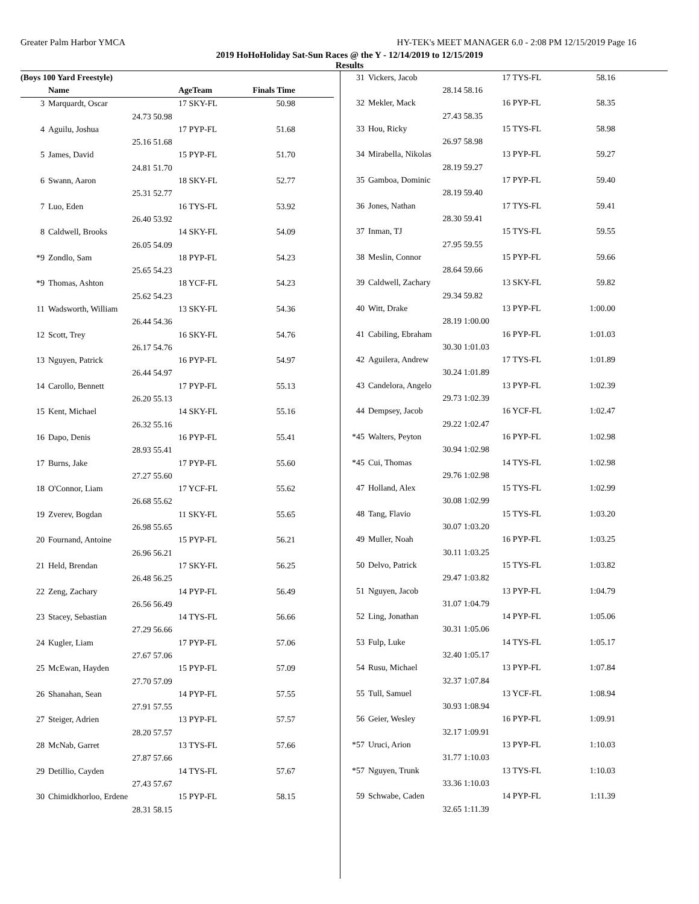Greater Palm Harbor YMCA HY-TEK's MEET MANAGER 6.0 - 2:08 PM 12/15/2019 Page 16
2019 HoHoHoliday Sat-Sun Races @ the Y - 12/14/2019 to 12/15/2019
Results
| (Boys 100 Yard Freestyle) | | | | |
| --- | --- | --- | --- | --- |
| | Name | | AgeTeam | Finals Time |
| 3 | Marquardt, Oscar | | 17 SKY-FL | 50.98 |
| | 24.73 | 50.98 | | |
| 4 | Aguilu, Joshua | | 17 PYP-FL | 51.68 |
| | 25.16 | 51.68 | | |
| 5 | James, David | | 15 PYP-FL | 51.70 |
| | 24.81 | 51.70 | | |
| 6 | Swann, Aaron | | 18 SKY-FL | 52.77 |
| | 25.31 | 52.77 | | |
| 7 | Luo, Eden | | 16 TYS-FL | 53.92 |
| | 26.40 | 53.92 | | |
| 8 | Caldwell, Brooks | | 14 SKY-FL | 54.09 |
| | 26.05 | 54.09 | | |
| *9 | Zondlo, Sam | | 18 PYP-FL | 54.23 |
| | 25.65 | 54.23 | | |
| *9 | Thomas, Ashton | | 18 YCF-FL | 54.23 |
| | 25.62 | 54.23 | | |
| 11 | Wadsworth, William | | 13 SKY-FL | 54.36 |
| | 26.44 | 54.36 | | |
| 12 | Scott, Trey | | 16 SKY-FL | 54.76 |
| | 26.17 | 54.76 | | |
| 13 | Nguyen, Patrick | | 16 PYP-FL | 54.97 |
| | 26.44 | 54.97 | | |
| 14 | Carollo, Bennett | | 17 PYP-FL | 55.13 |
| | 26.20 | 55.13 | | |
| 15 | Kent, Michael | | 14 SKY-FL | 55.16 |
| | 26.32 | 55.16 | | |
| 16 | Dapo, Denis | | 16 PYP-FL | 55.41 |
| | 28.93 | 55.41 | | |
| 17 | Burns, Jake | | 17 PYP-FL | 55.60 |
| | 27.27 | 55.60 | | |
| 18 | O'Connor, Liam | | 17 YCF-FL | 55.62 |
| | 26.68 | 55.62 | | |
| 19 | Zverev, Bogdan | | 11 SKY-FL | 55.65 |
| | 26.98 | 55.65 | | |
| 20 | Fournand, Antoine | | 15 PYP-FL | 56.21 |
| | 26.96 | 56.21 | | |
| 21 | Held, Brendan | | 17 SKY-FL | 56.25 |
| | 26.48 | 56.25 | | |
| 22 | Zeng, Zachary | | 14 PYP-FL | 56.49 |
| | 26.56 | 56.49 | | |
| 23 | Stacey, Sebastian | | 14 TYS-FL | 56.66 |
| | 27.29 | 56.66 | | |
| 24 | Kugler, Liam | | 17 PYP-FL | 57.06 |
| | 27.67 | 57.06 | | |
| 25 | McEwan, Hayden | | 15 PYP-FL | 57.09 |
| | 27.70 | 57.09 | | |
| 26 | Shanahan, Sean | | 14 PYP-FL | 57.55 |
| | 27.91 | 57.55 | | |
| 27 | Steiger, Adrien | | 13 PYP-FL | 57.57 |
| | 28.20 | 57.57 | | |
| 28 | McNab, Garret | | 13 TYS-FL | 57.66 |
| | 27.87 | 57.66 | | |
| 29 | Detillio, Cayden | | 14 TYS-FL | 57.67 |
| | 27.43 | 57.67 | | |
| 30 | Chimidkhorloo, Erdene | | 15 PYP-FL | 58.15 |
| | 28.31 | 58.15 | | |
| 31 | Vickers, Jacob | | 17 TYS-FL | 58.16 |
| | 28.14 | 58.16 | | |
| 32 | Mekler, Mack | | 16 PYP-FL | 58.35 |
| | 27.43 | 58.35 | | |
| 33 | Hou, Ricky | | 15 TYS-FL | 58.98 |
| | 26.97 | 58.98 | | |
| 34 | Mirabella, Nikolas | | 13 PYP-FL | 59.27 |
| | 28.19 | 59.27 | | |
| 35 | Gamboa, Dominic | | 17 PYP-FL | 59.40 |
| | 28.19 | 59.40 | | |
| 36 | Jones, Nathan | | 17 TYS-FL | 59.41 |
| | 28.30 | 59.41 | | |
| 37 | Inman, TJ | | 15 TYS-FL | 59.55 |
| | 27.95 | 59.55 | | |
| 38 | Meslin, Connor | | 15 PYP-FL | 59.66 |
| | 28.64 | 59.66 | | |
| 39 | Caldwell, Zachary | | 13 SKY-FL | 59.82 |
| | 29.34 | 59.82 | | |
| 40 | Witt, Drake | | 13 PYP-FL | 1:00.00 |
| | 28.19 | 1:00.00 | | |
| 41 | Cabiling, Ebraham | | 16 PYP-FL | 1:01.03 |
| | 30.30 | 1:01.03 | | |
| 42 | Aguilera, Andrew | | 17 TYS-FL | 1:01.89 |
| | 30.24 | 1:01.89 | | |
| 43 | Candelora, Angelo | | 13 PYP-FL | 1:02.39 |
| | 29.73 | 1:02.39 | | |
| 44 | Dempsey, Jacob | | 16 YCF-FL | 1:02.47 |
| | 29.22 | 1:02.47 | | |
| *45 | Walters, Peyton | | 16 PYP-FL | 1:02.98 |
| | 30.94 | 1:02.98 | | |
| *45 | Cui, Thomas | | 14 TYS-FL | 1:02.98 |
| | 29.76 | 1:02.98 | | |
| 47 | Holland, Alex | | 15 TYS-FL | 1:02.99 |
| | 30.08 | 1:02.99 | | |
| 48 | Tang, Flavio | | 15 TYS-FL | 1:03.20 |
| | 30.07 | 1:03.20 | | |
| 49 | Muller, Noah | | 16 PYP-FL | 1:03.25 |
| | 30.11 | 1:03.25 | | |
| 50 | Delvo, Patrick | | 15 TYS-FL | 1:03.82 |
| | 29.47 | 1:03.82 | | |
| 51 | Nguyen, Jacob | | 13 PYP-FL | 1:04.79 |
| | 31.07 | 1:04.79 | | |
| 52 | Ling, Jonathan | | 14 PYP-FL | 1:05.06 |
| | 30.31 | 1:05.06 | | |
| 53 | Fulp, Luke | | 14 TYS-FL | 1:05.17 |
| | 32.40 | 1:05.17 | | |
| 54 | Rusu, Michael | | 13 PYP-FL | 1:07.84 |
| | 32.37 | 1:07.84 | | |
| 55 | Tull, Samuel | | 13 YCF-FL | 1:08.94 |
| | 30.93 | 1:08.94 | | |
| 56 | Geier, Wesley | | 16 PYP-FL | 1:09.91 |
| | 32.17 | 1:09.91 | | |
| *57 | Uruci, Arion | | 13 PYP-FL | 1:10.03 |
| | 31.77 | 1:10.03 | | |
| *57 | Nguyen, Trunk | | 13 TYS-FL | 1:10.03 |
| | 33.36 | 1:10.03 | | |
| 59 | Schwabe, Caden | | 14 PYP-FL | 1:11.39 |
| | 32.65 | 1:11.39 | | |